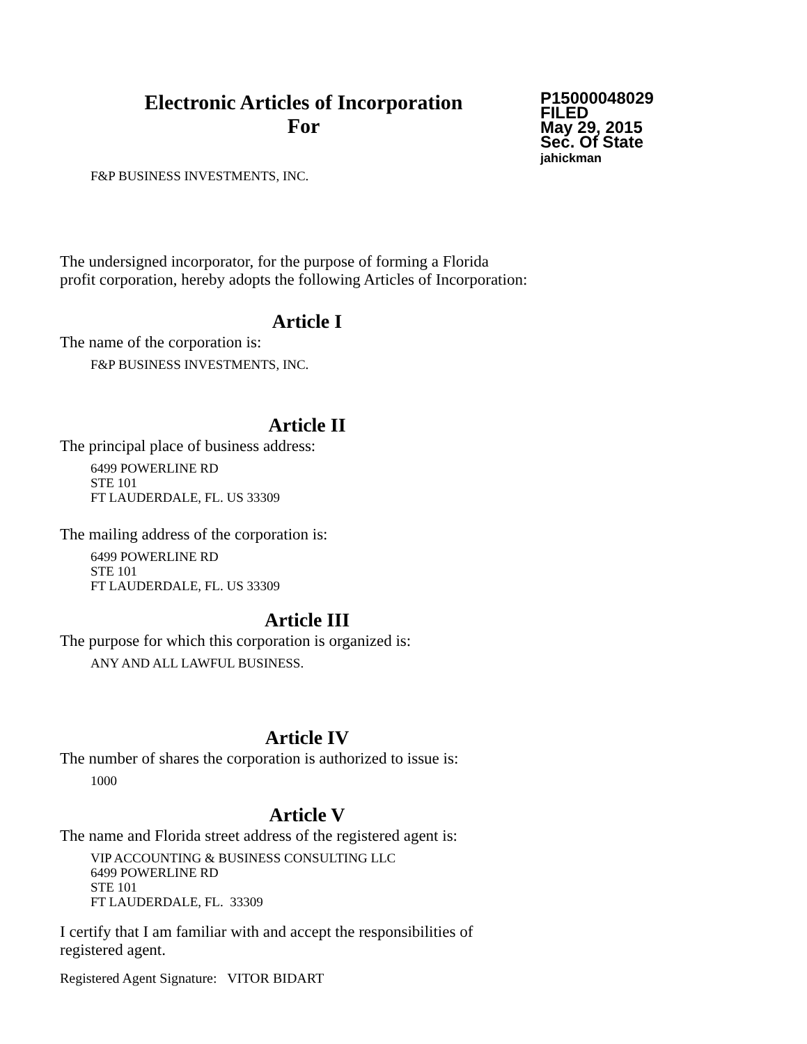Electronic Articles of Incorporation
For
P15000048029
FILED
May 29, 2015
Sec. Of State
jahickman
F&P BUSINESS INVESTMENTS, INC.
The undersigned incorporator, for the purpose of forming a Florida
profit corporation, hereby adopts the following Articles of Incorporation:
Article I
The name of the corporation is:
F&P BUSINESS INVESTMENTS, INC.
Article II
The principal place of business address:
6499 POWERLINE RD
STE 101
FT LAUDERDALE, FL. US 33309
The mailing address of the corporation is:
6499 POWERLINE RD
STE 101
FT LAUDERDALE, FL. US 33309
Article III
The purpose for which this corporation is organized is:
ANY AND ALL LAWFUL BUSINESS.
Article IV
The number of shares the corporation is authorized to issue is:
1000
Article V
The name and Florida street address of the registered agent is:
VIP ACCOUNTING & BUSINESS CONSULTING LLC
6499 POWERLINE RD
STE 101
FT LAUDERDALE, FL. 33309
I certify that I am familiar with and accept the responsibilities of
registered agent.
Registered Agent Signature: VITOR BIDART